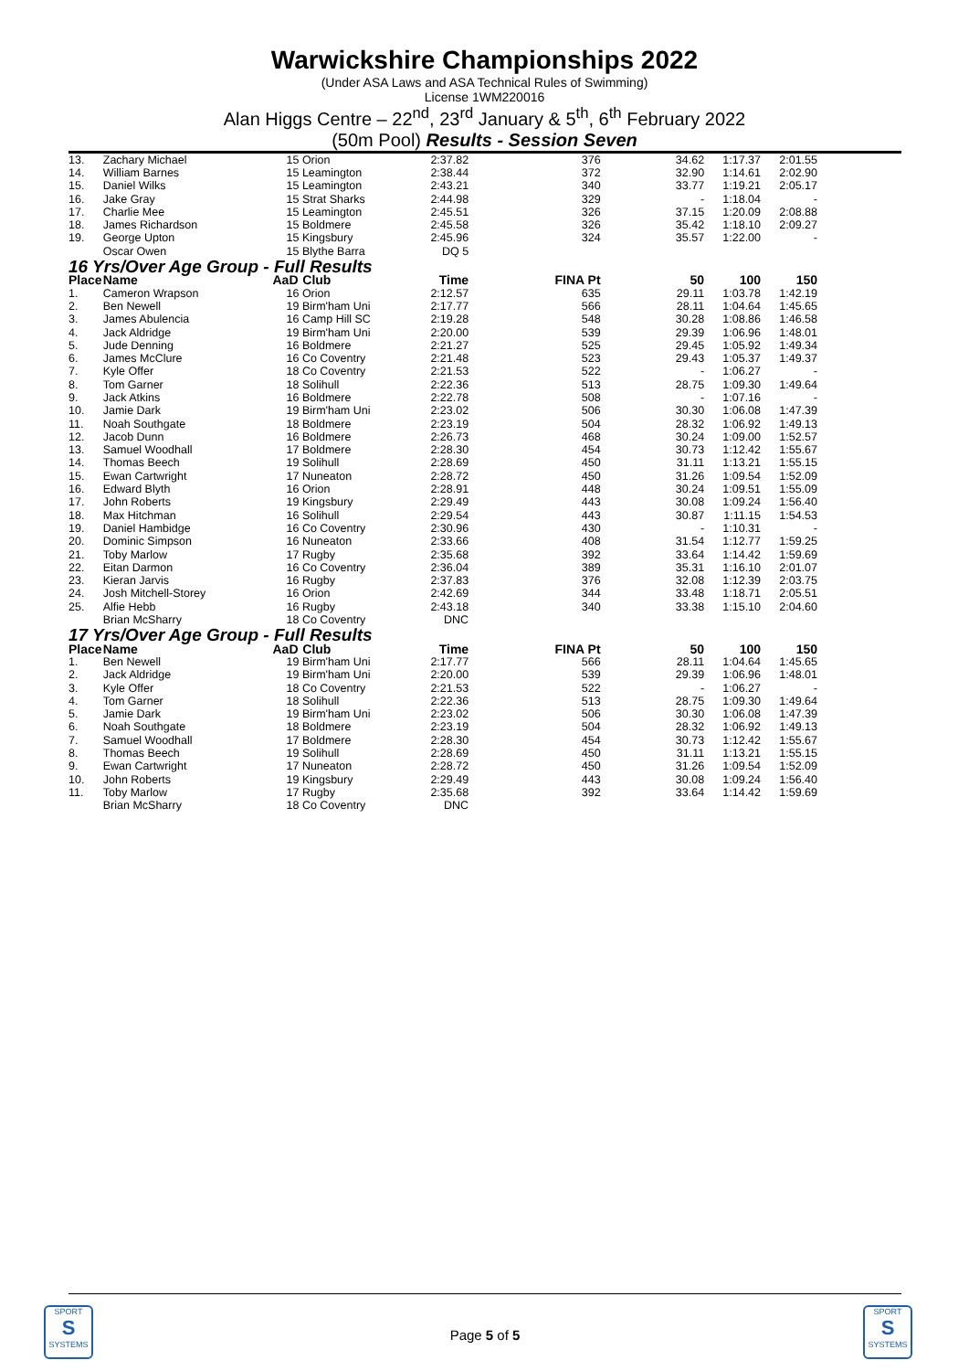Warwickshire Championships 2022
(Under ASA Laws and ASA Technical Rules of Swimming)
License 1WM220016
Alan Higgs Centre – 22<sup>nd</sup>, 23<sup>rd</sup> January & 5<sup>th</sup>, 6<sup>th</sup> February 2022
(50m Pool) Results - Session Seven
| 13. | Zachary Michael | 15 | Orion | 2:37.82 | 376 | 34.62 | 1:17.37 | 2:01.55 |
| 14. | William Barnes | 15 | Leamington | 2:38.44 | 372 | 32.90 | 1:14.61 | 2:02.90 |
| 15. | Daniel Wilks | 15 | Leamington | 2:43.21 | 340 | 33.77 | 1:19.21 | 2:05.17 |
| 16. | Jake Gray | 15 | Strat Sharks | 2:44.98 | 329 | - | 1:18.04 | - |
| 17. | Charlie Mee | 15 | Leamington | 2:45.51 | 326 | 37.15 | 1:20.09 | 2:08.88 |
| 18. | James Richardson | 15 | Boldmere | 2:45.58 | 326 | 35.42 | 1:18.10 | 2:09.27 |
| 19. | George Upton | 15 | Kingsbury | 2:45.96 | 324 | 35.57 | 1:22.00 | - |
| | Oscar Owen | 15 | Blythe Barra | DQ 5 | | | | |
| 16 Yrs/Over Age Group - Full Results | | | | | | | | |
| Place | Name | AaD | Club | Time | FINA Pt | 50 | 100 | 150 |
| 1. | Cameron Wrapson | 16 | Orion | 2:12.57 | 635 | 29.11 | 1:03.78 | 1:42.19 |
| 2. | Ben Newell | 19 | Birm'ham Uni | 2:17.77 | 566 | 28.11 | 1:04.64 | 1:45.65 |
| 3. | James Abulencia | 16 | Camp Hill SC | 2:19.28 | 548 | 30.28 | 1:08.86 | 1:46.58 |
| 4. | Jack Aldridge | 19 | Birm'ham Uni | 2:20.00 | 539 | 29.39 | 1:06.96 | 1:48.01 |
| 5. | Jude Denning | 16 | Boldmere | 2:21.27 | 525 | 29.45 | 1:05.92 | 1:49.34 |
| 6. | James McClure | 16 | Co Coventry | 2:21.48 | 523 | 29.43 | 1:05.37 | 1:49.37 |
| 7. | Kyle Offer | 18 | Co Coventry | 2:21.53 | 522 | - | 1:06.27 | - |
| 8. | Tom Garner | 18 | Solihull | 2:22.36 | 513 | 28.75 | 1:09.30 | 1:49.64 |
| 9. | Jack Atkins | 16 | Boldmere | 2:22.78 | 508 | - | 1:07.16 | - |
| 10. | Jamie Dark | 19 | Birm'ham Uni | 2:23.02 | 506 | 30.30 | 1:06.08 | 1:47.39 |
| 11. | Noah Southgate | 18 | Boldmere | 2:23.19 | 504 | 28.32 | 1:06.92 | 1:49.13 |
| 12. | Jacob Dunn | 16 | Boldmere | 2:26.73 | 468 | 30.24 | 1:09.00 | 1:52.57 |
| 13. | Samuel Woodhall | 17 | Boldmere | 2:28.30 | 454 | 30.73 | 1:12.42 | 1:55.67 |
| 14. | Thomas Beech | 19 | Solihull | 2:28.69 | 450 | 31.11 | 1:13.21 | 1:55.15 |
| 15. | Ewan Cartwright | 17 | Nuneaton | 2:28.72 | 450 | 31.26 | 1:09.54 | 1:52.09 |
| 16. | Edward Blyth | 16 | Orion | 2:28.91 | 448 | 30.24 | 1:09.51 | 1:55.09 |
| 17. | John Roberts | 19 | Kingsbury | 2:29.49 | 443 | 30.08 | 1:09.24 | 1:56.40 |
| 18. | Max Hitchman | 16 | Solihull | 2:29.54 | 443 | 30.87 | 1:11.15 | 1:54.53 |
| 19. | Daniel Hambidge | 16 | Co Coventry | 2:30.96 | 430 | - | 1:10.31 | - |
| 20. | Dominic Simpson | 16 | Nuneaton | 2:33.66 | 408 | 31.54 | 1:12.77 | 1:59.25 |
| 21. | Toby Marlow | 17 | Rugby | 2:35.68 | 392 | 33.64 | 1:14.42 | 1:59.69 |
| 22. | Eitan Darmon | 16 | Co Coventry | 2:36.04 | 389 | 35.31 | 1:16.10 | 2:01.07 |
| 23. | Kieran Jarvis | 16 | Rugby | 2:37.83 | 376 | 32.08 | 1:12.39 | 2:03.75 |
| 24. | Josh Mitchell-Storey | 16 | Orion | 2:42.69 | 344 | 33.48 | 1:18.71 | 2:05.51 |
| 25. | Alfie Hebb | 16 | Rugby | 2:43.18 | 340 | 33.38 | 1:15.10 | 2:04.60 |
| | Brian McSharry | 18 | Co Coventry | DNC | | | | |
| 17 Yrs/Over Age Group - Full Results | | | | | | | | |
| Place | Name | AaD | Club | Time | FINA Pt | 50 | 100 | 150 |
| 1. | Ben Newell | 19 | Birm'ham Uni | 2:17.77 | 566 | 28.11 | 1:04.64 | 1:45.65 |
| 2. | Jack Aldridge | 19 | Birm'ham Uni | 2:20.00 | 539 | 29.39 | 1:06.96 | 1:48.01 |
| 3. | Kyle Offer | 18 | Co Coventry | 2:21.53 | 522 | - | 1:06.27 | - |
| 4. | Tom Garner | 18 | Solihull | 2:22.36 | 513 | 28.75 | 1:09.30 | 1:49.64 |
| 5. | Jamie Dark | 19 | Birm'ham Uni | 2:23.02 | 506 | 30.30 | 1:06.08 | 1:47.39 |
| 6. | Noah Southgate | 18 | Boldmere | 2:23.19 | 504 | 28.32 | 1:06.92 | 1:49.13 |
| 7. | Samuel Woodhall | 17 | Boldmere | 2:28.30 | 454 | 30.73 | 1:12.42 | 1:55.67 |
| 8. | Thomas Beech | 19 | Solihull | 2:28.69 | 450 | 31.11 | 1:13.21 | 1:55.15 |
| 9. | Ewan Cartwright | 17 | Nuneaton | 2:28.72 | 450 | 31.26 | 1:09.54 | 1:52.09 |
| 10. | John Roberts | 19 | Kingsbury | 2:29.49 | 443 | 30.08 | 1:09.24 | 1:56.40 |
| 11. | Toby Marlow | 17 | Rugby | 2:35.68 | 392 | 33.64 | 1:14.42 | 1:59.69 |
| | Brian McSharry | 18 | Co Coventry | DNC | | | | |
Page 5 of 5
SPORT
S
SYSTEMS
SPORT
S
SYSTEMS